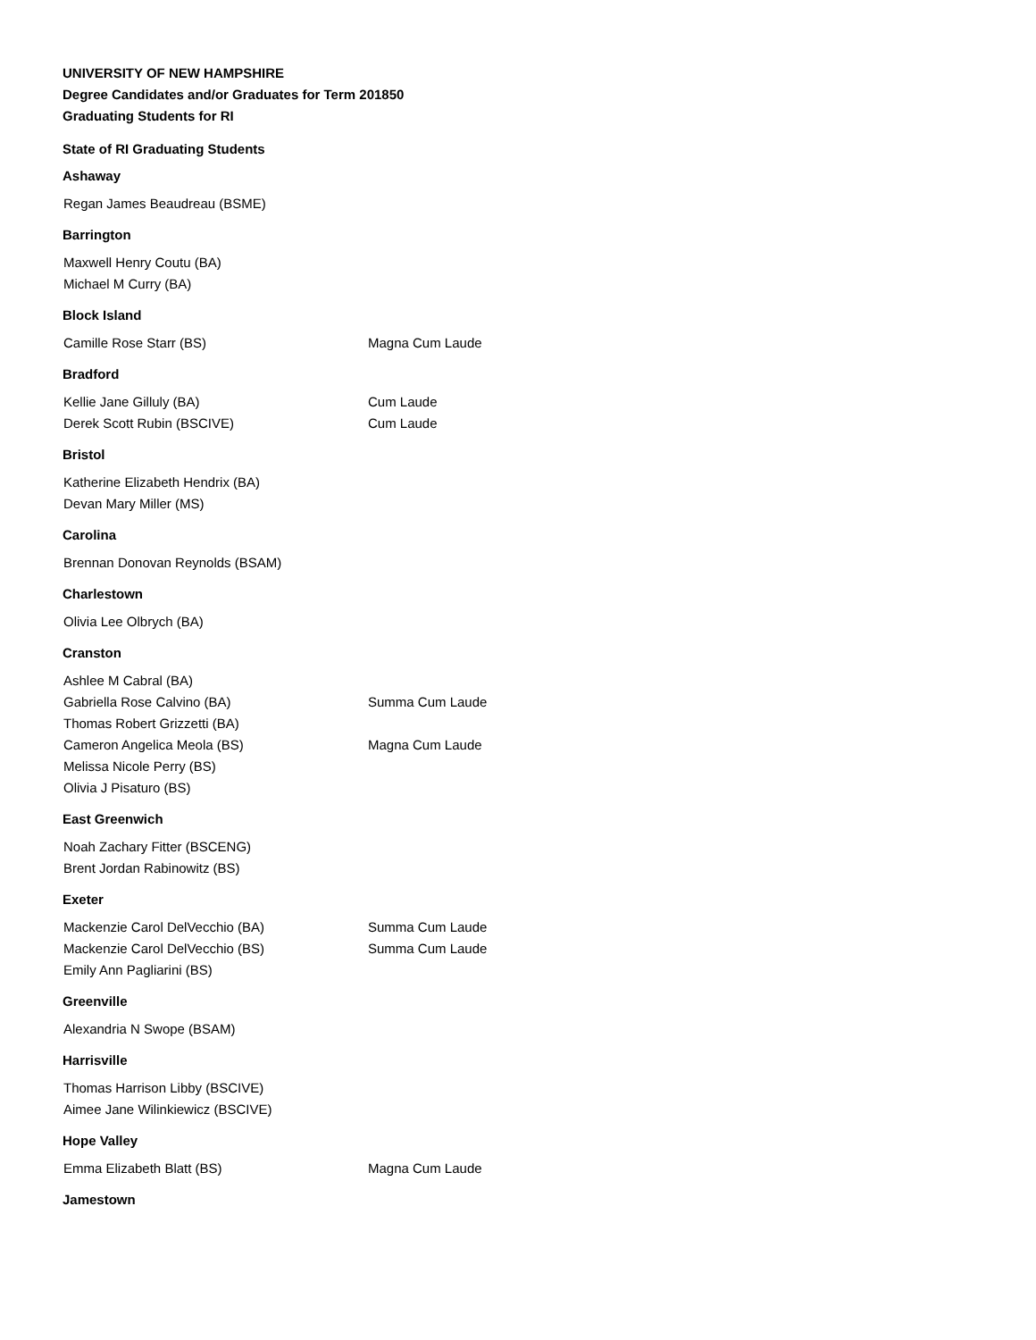UNIVERSITY OF NEW HAMPSHIRE
Degree Candidates and/or Graduates for Term 201850
Graduating Students for RI
State of RI Graduating Students
Ashaway
| Regan James Beaudreau (BSME) | |
Barrington
| Maxwell Henry Coutu (BA) | |
| Michael M Curry (BA) | |
Block Island
| Camille Rose Starr (BS) | Magna Cum Laude |
Bradford
| Kellie Jane Gilluly (BA) | Cum Laude |
| Derek Scott Rubin (BSCIVE) | Cum Laude |
Bristol
| Katherine Elizabeth Hendrix (BA) | |
| Devan Mary Miller (MS) | |
Carolina
| Brennan Donovan Reynolds (BSAM) | |
Charlestown
| Olivia Lee Olbrych (BA) | |
Cranston
| Ashlee M Cabral (BA) | |
| Gabriella Rose Calvino (BA) | Summa Cum Laude |
| Thomas Robert Grizzetti (BA) | |
| Cameron Angelica Meola (BS) | Magna Cum Laude |
| Melissa Nicole Perry (BS) | |
| Olivia J Pisaturo (BS) | |
East Greenwich
| Noah Zachary Fitter (BSCENG) | |
| Brent Jordan Rabinowitz (BS) | |
Exeter
| Mackenzie Carol DelVecchio (BA) | Summa Cum Laude |
| Mackenzie Carol DelVecchio (BS) | Summa Cum Laude |
| Emily Ann Pagliarini (BS) | |
Greenville
| Alexandria N Swope (BSAM) | |
Harrisville
| Thomas Harrison Libby (BSCIVE) | |
| Aimee Jane Wilinkiewicz (BSCIVE) | |
Hope Valley
| Emma Elizabeth Blatt (BS) | Magna Cum Laude |
Jamestown